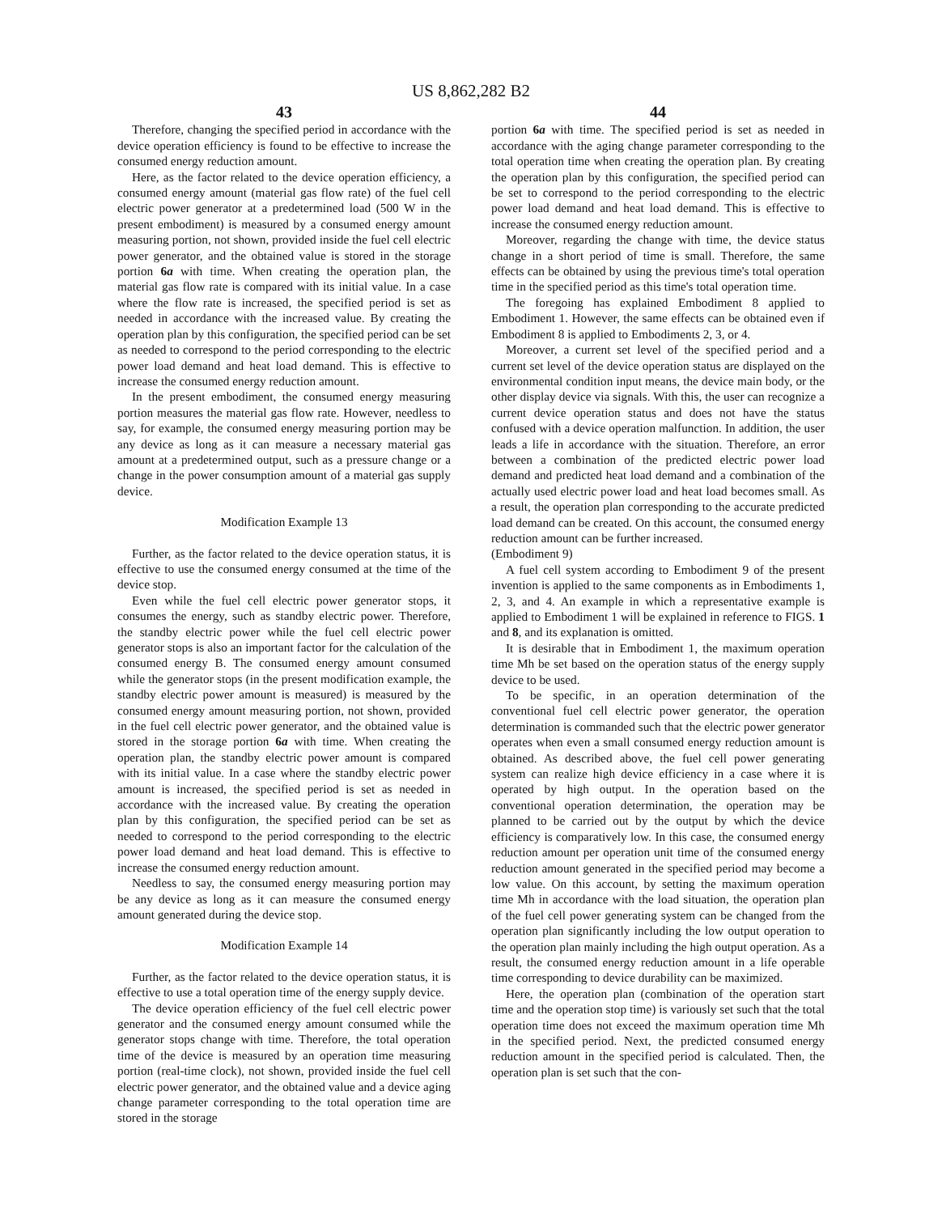US 8,862,282 B2
43
Therefore, changing the specified period in accordance with the device operation efficiency is found to be effective to increase the consumed energy reduction amount.
Here, as the factor related to the device operation efficiency, a consumed energy amount (material gas flow rate) of the fuel cell electric power generator at a predetermined load (500 W in the present embodiment) is measured by a consumed energy amount measuring portion, not shown, provided inside the fuel cell electric power generator, and the obtained value is stored in the storage portion 6a with time. When creating the operation plan, the material gas flow rate is compared with its initial value. In a case where the flow rate is increased, the specified period is set as needed in accordance with the increased value. By creating the operation plan by this configuration, the specified period can be set as needed to correspond to the period corresponding to the electric power load demand and heat load demand. This is effective to increase the consumed energy reduction amount.
In the present embodiment, the consumed energy measuring portion measures the material gas flow rate. However, needless to say, for example, the consumed energy measuring portion may be any device as long as it can measure a necessary material gas amount at a predetermined output, such as a pressure change or a change in the power consumption amount of a material gas supply device.
Modification Example 13
Further, as the factor related to the device operation status, it is effective to use the consumed energy consumed at the time of the device stop.
Even while the fuel cell electric power generator stops, it consumes the energy, such as standby electric power. Therefore, the standby electric power while the fuel cell electric power generator stops is also an important factor for the calculation of the consumed energy B. The consumed energy amount consumed while the generator stops (in the present modification example, the standby electric power amount is measured) is measured by the consumed energy amount measuring portion, not shown, provided in the fuel cell electric power generator, and the obtained value is stored in the storage portion 6a with time. When creating the operation plan, the standby electric power amount is compared with its initial value. In a case where the standby electric power amount is increased, the specified period is set as needed in accordance with the increased value. By creating the operation plan by this configuration, the specified period can be set as needed to correspond to the period corresponding to the electric power load demand and heat load demand. This is effective to increase the consumed energy reduction amount.
Needless to say, the consumed energy measuring portion may be any device as long as it can measure the consumed energy amount generated during the device stop.
Modification Example 14
Further, as the factor related to the device operation status, it is effective to use a total operation time of the energy supply device.
The device operation efficiency of the fuel cell electric power generator and the consumed energy amount consumed while the generator stops change with time. Therefore, the total operation time of the device is measured by an operation time measuring portion (real-time clock), not shown, provided inside the fuel cell electric power generator, and the obtained value and a device aging change parameter corresponding to the total operation time are stored in the storage
44
portion 6a with time. The specified period is set as needed in accordance with the aging change parameter corresponding to the total operation time when creating the operation plan. By creating the operation plan by this configuration, the specified period can be set to correspond to the period corresponding to the electric power load demand and heat load demand. This is effective to increase the consumed energy reduction amount.
Moreover, regarding the change with time, the device status change in a short period of time is small. Therefore, the same effects can be obtained by using the previous time's total operation time in the specified period as this time's total operation time.
The foregoing has explained Embodiment 8 applied to Embodiment 1. However, the same effects can be obtained even if Embodiment 8 is applied to Embodiments 2, 3, or 4.
Moreover, a current set level of the specified period and a current set level of the device operation status are displayed on the environmental condition input means, the device main body, or the other display device via signals. With this, the user can recognize a current device operation status and does not have the status confused with a device operation malfunction. In addition, the user leads a life in accordance with the situation. Therefore, an error between a combination of the predicted electric power load demand and predicted heat load demand and a combination of the actually used electric power load and heat load becomes small. As a result, the operation plan corresponding to the accurate predicted load demand can be created. On this account, the consumed energy reduction amount can be further increased.
(Embodiment 9)
A fuel cell system according to Embodiment 9 of the present invention is applied to the same components as in Embodiments 1, 2, 3, and 4. An example in which a representative example is applied to Embodiment 1 will be explained in reference to FIGS. 1 and 8, and its explanation is omitted.
It is desirable that in Embodiment 1, the maximum operation time Mh be set based on the operation status of the energy supply device to be used.
To be specific, in an operation determination of the conventional fuel cell electric power generator, the operation determination is commanded such that the electric power generator operates when even a small consumed energy reduction amount is obtained. As described above, the fuel cell power generating system can realize high device efficiency in a case where it is operated by high output. In the operation based on the conventional operation determination, the operation may be planned to be carried out by the output by which the device efficiency is comparatively low. In this case, the consumed energy reduction amount per operation unit time of the consumed energy reduction amount generated in the specified period may become a low value. On this account, by setting the maximum operation time Mh in accordance with the load situation, the operation plan of the fuel cell power generating system can be changed from the operation plan significantly including the low output operation to the operation plan mainly including the high output operation. As a result, the consumed energy reduction amount in a life operable time corresponding to device durability can be maximized.
Here, the operation plan (combination of the operation start time and the operation stop time) is variously set such that the total operation time does not exceed the maximum operation time Mh in the specified period. Next, the predicted consumed energy reduction amount in the specified period is calculated. Then, the operation plan is set such that the con-